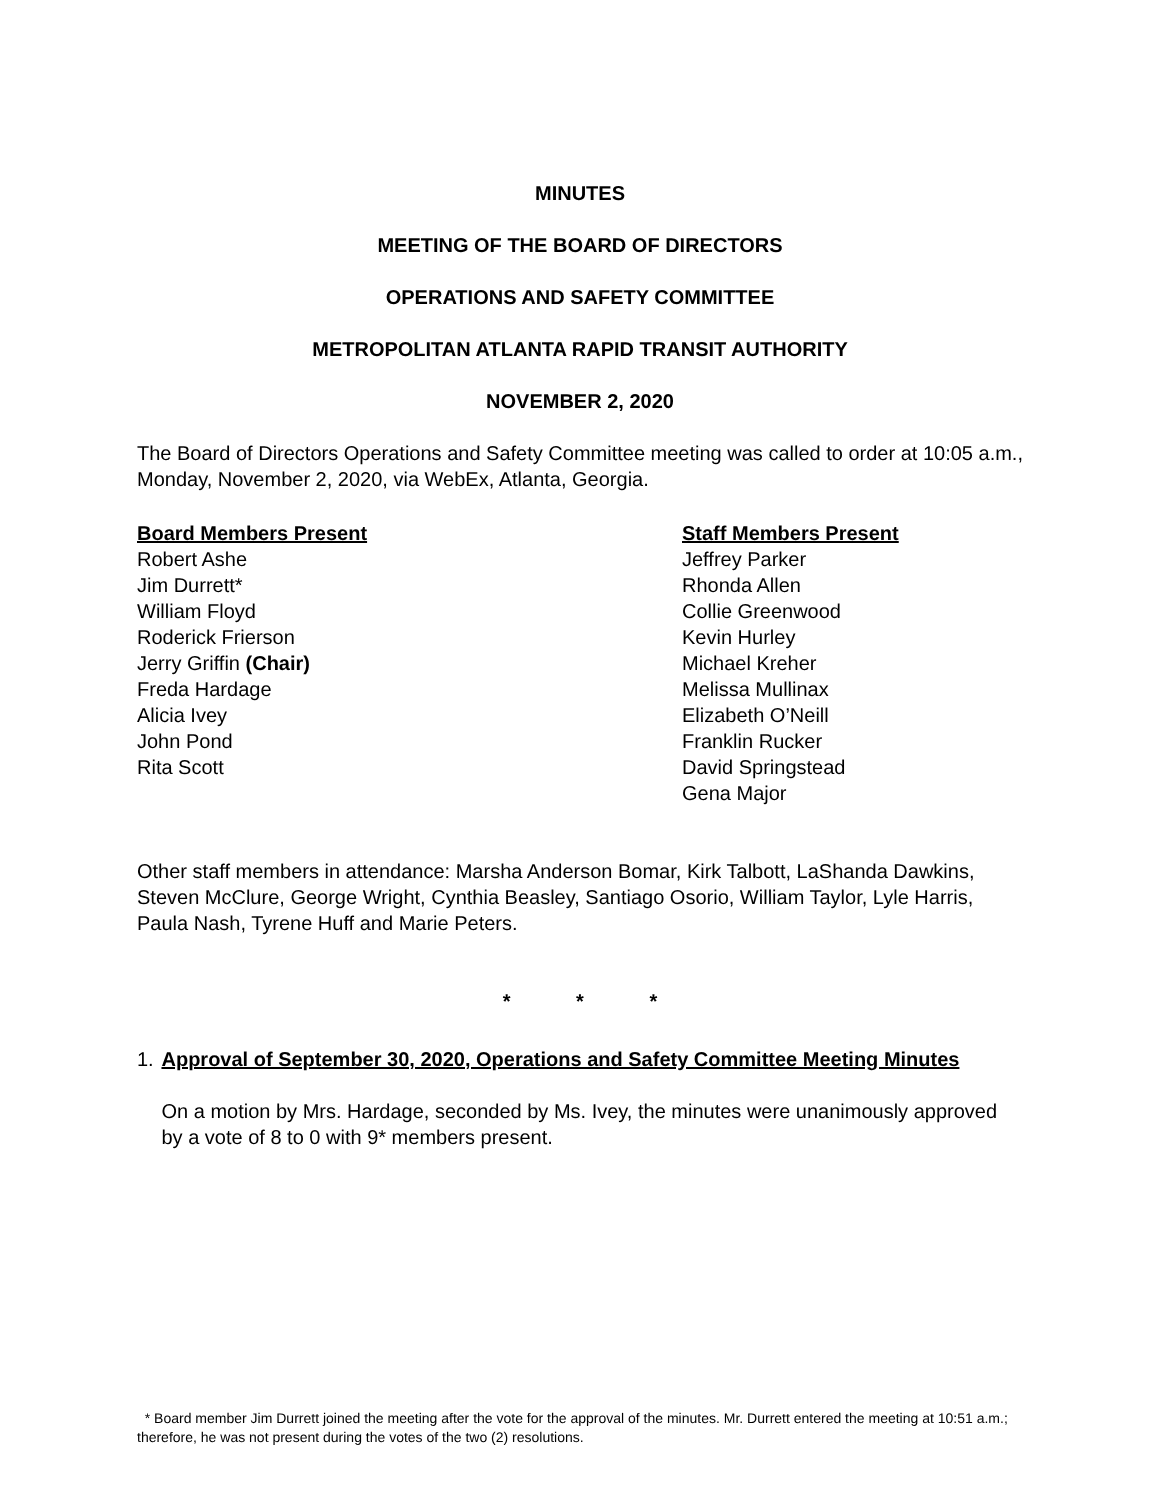MINUTES
MEETING OF THE BOARD OF DIRECTORS
OPERATIONS AND SAFETY COMMITTEE
METROPOLITAN ATLANTA RAPID TRANSIT AUTHORITY
NOVEMBER 2, 2020
The Board of Directors Operations and Safety Committee meeting was called to order at 10:05 a.m., Monday, November 2, 2020, via WebEx, Atlanta, Georgia.
Board Members Present
Robert Ashe
Jim Durrett*
William Floyd
Roderick Frierson
Jerry Griffin (Chair)
Freda Hardage
Alicia Ivey
John Pond
Rita Scott
Staff Members Present
Jeffrey Parker
Rhonda Allen
Collie Greenwood
Kevin Hurley
Michael Kreher
Melissa Mullinax
Elizabeth O’Neill
Franklin Rucker
David Springstead
Gena Major
Other staff members in attendance: Marsha Anderson Bomar, Kirk Talbott, LaShanda Dawkins, Steven McClure, George Wright, Cynthia Beasley, Santiago Osorio, William Taylor, Lyle Harris, Paula Nash, Tyrene Huff and Marie Peters.
* * *
1. Approval of September 30, 2020, Operations and Safety Committee Meeting Minutes
On a motion by Mrs. Hardage, seconded by Ms. Ivey, the minutes were unanimously approved by a vote of 8 to 0 with 9* members present.
* Board member Jim Durrett joined the meeting after the vote for the approval of the minutes. Mr. Durrett entered the meeting at 10:51 a.m.; therefore, he was not present during the votes of the two (2) resolutions.